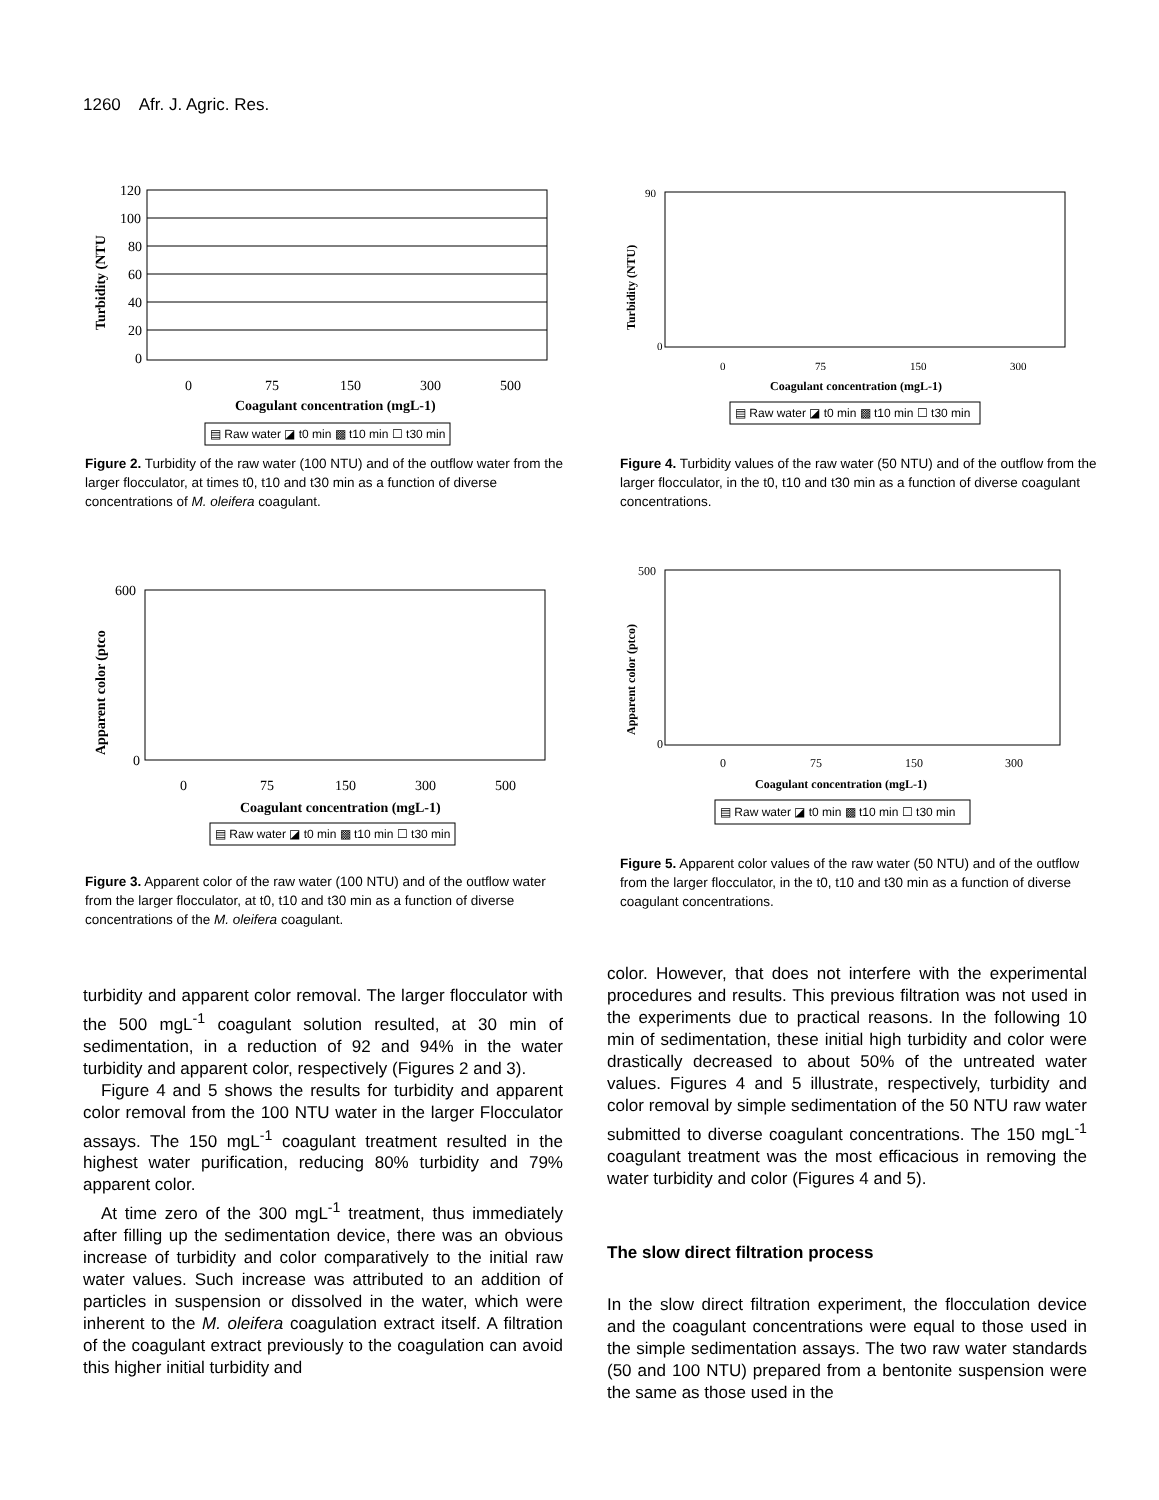1260 Afr. J. Agric. Res.
120
100
80
60
40
20
0
0
75
150
300
500
Coagulant concentration (mgL-1)
Turbidity (NTU
▤ Raw water ◪ t0 min ▩ t10 min ☐ t30 min
Figure 2. Turbidity of the raw water (100 NTU) and of the outflow water from the larger flocculator, at times t0, t10 and t30 min as a function of diverse concentrations of M. oleifera coagulant.
Turbidity (NTU)
90
0
0
75
150
300
Coagulant concentration (mgL-1)
▤ Raw water ◪ t0 min ▩ t10 min ☐ t30 min
Figure 4. Turbidity values of the raw water (50 NTU) and of the outflow from the larger flocculator, in the t0, t10 and t30 min as a function of diverse coagulant concentrations.
Apparent color (ptco
600
0
0
75
150
300
500
Coagulant concentration (mgL-1)
▤ Raw water ◪ t0 min ▩ t10 min ☐ t30 min
Figure 3. Apparent color of the raw water (100 NTU) and of the outflow water from the larger flocculator, at t0, t10 and t30 min as a function of diverse concentrations of the M. oleifera coagulant.
Apparent color (ptco)
500
0
0
75
150
300
Coagulant concentration (mgL-1)
▤ Raw water ◪ t0 min ▩ t10 min ☐ t30 min
Figure 5. Apparent color values of the raw water (50 NTU) and of the outflow from the larger flocculator, in the t0, t10 and t30 min as a function of diverse coagulant concentrations.
turbidity and apparent color removal. The larger flocculator with the 500 mgL<sup>-1</sup> coagulant solution resulted, at 30 min of sedimentation, in a reduction of 92 and 94% in the water turbidity and apparent color, respectively (Figures 2 and 3).
Figure 4 and 5 shows the results for turbidity and apparent color removal from the 100 NTU water in the larger Flocculator assays. The 150 mgL<sup>-1</sup> coagulant treatment resulted in the highest water purification, reducing 80% turbidity and 79% apparent color.
At time zero of the 300 mgL<sup>-1</sup> treatment, thus immediately after filling up the sedimentation device, there was an obvious increase of turbidity and color comparatively to the initial raw water values. Such increase was attributed to an addition of particles in suspension or dissolved in the water, which were inherent to the M. oleifera coagulation extract itself. A filtration of the coagulant extract previously to the coagulation can avoid this higher initial turbidity and
color. However, that does not interfere with the experimental procedures and results. This previous filtration was not used in the experiments due to practical reasons. In the following 10 min of sedimentation, these initial high turbidity and color were drastically decreased to about 50% of the untreated water values. Figures 4 and 5 illustrate, respectively, turbidity and color removal by simple sedimentation of the 50 NTU raw water submitted to diverse coagulant concentrations. The 150 mgL<sup>-1</sup> coagulant treatment was the most efficacious in removing the water turbidity and color (Figures 4 and 5).
The slow direct filtration process
In the slow direct filtration experiment, the flocculation device and the coagulant concentrations were equal to those used in the simple sedimentation assays. The two raw water standards (50 and 100 NTU) prepared from a bentonite suspension were the same as those used in the